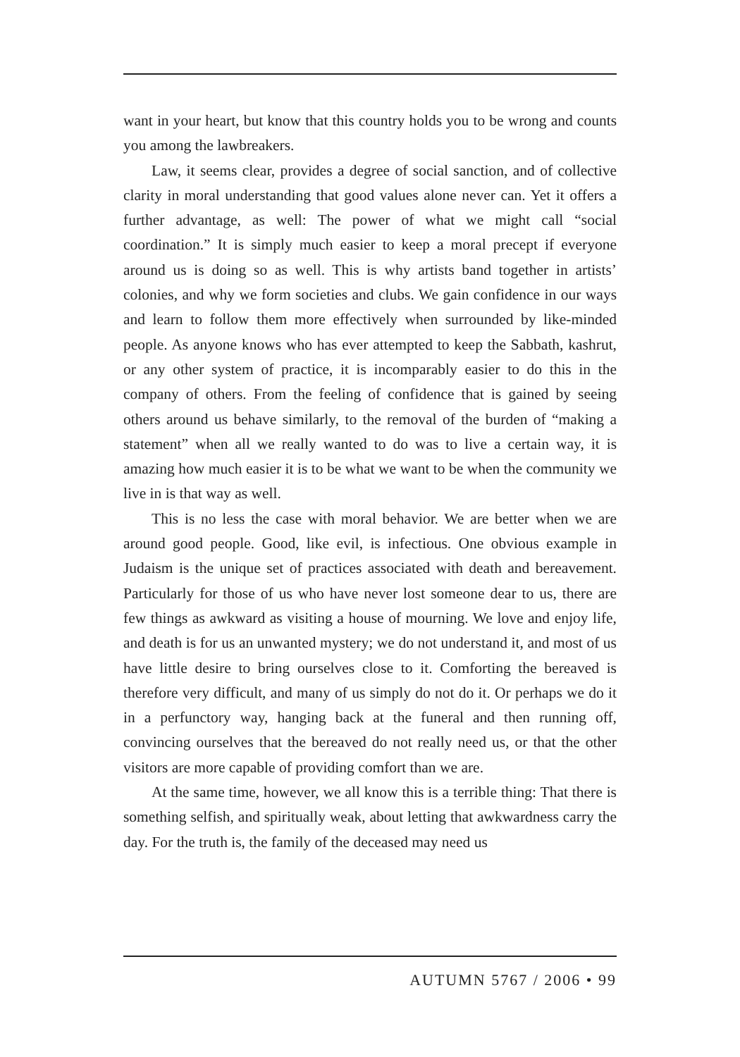want in your heart, but know that this country holds you to be wrong and counts you among the lawbreakers.
Law, it seems clear, provides a degree of social sanction, and of collective clarity in moral understanding that good values alone never can. Yet it offers a further advantage, as well: The power of what we might call “social coordination.” It is simply much easier to keep a moral precept if everyone around us is doing so as well. This is why artists band together in artists’ colonies, and why we form societies and clubs. We gain confidence in our ways and learn to follow them more effectively when surrounded by like-minded people. As anyone knows who has ever attempted to keep the Sabbath, kashrut, or any other system of practice, it is incomparably easier to do this in the company of others. From the feeling of confidence that is gained by seeing others around us behave similarly, to the removal of the burden of “making a statement” when all we really wanted to do was to live a certain way, it is amazing how much easier it is to be what we want to be when the community we live in is that way as well.
This is no less the case with moral behavior. We are better when we are around good people. Good, like evil, is infectious. One obvious example in Judaism is the unique set of practices associated with death and bereavement. Particularly for those of us who have never lost someone dear to us, there are few things as awkward as visiting a house of mourning. We love and enjoy life, and death is for us an unwanted mystery; we do not understand it, and most of us have little desire to bring ourselves close to it. Comforting the bereaved is therefore very difficult, and many of us simply do not do it. Or perhaps we do it in a perfunctory way, hanging back at the funeral and then running off, convincing ourselves that the bereaved do not really need us, or that the other visitors are more capable of providing comfort than we are.
At the same time, however, we all know this is a terrible thing: That there is something selfish, and spiritually weak, about letting that awkwardness carry the day. For the truth is, the family of the deceased may need us
AUTUMN 5767 / 2006 • 99